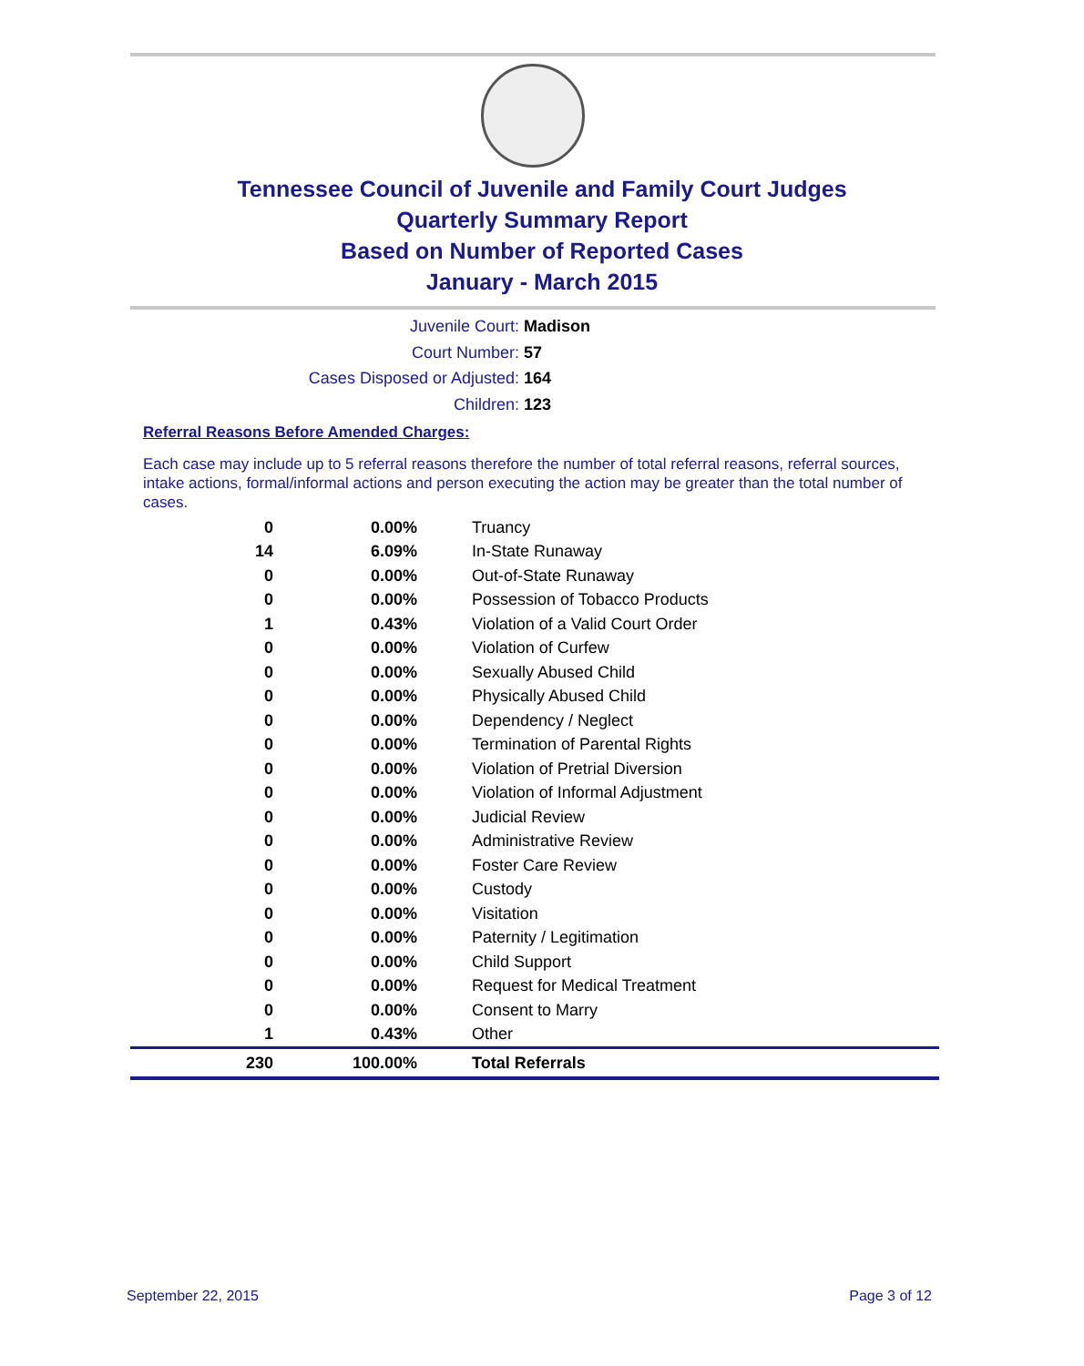Tennessee Council of Juvenile and Family Court Judges
Quarterly Summary Report
Based on Number of Reported Cases
January - March 2015
Juvenile Court: Madison
Court Number: 57
Cases Disposed or Adjusted: 164
Children: 123
Referral Reasons Before Amended Charges:
Each case may include up to 5 referral reasons therefore the number of total referral reasons, referral sources, intake actions, formal/informal actions and person executing the action may be greater than the total number of cases.
| 0 | 0.00% | Truancy |
| 14 | 6.09% | In-State Runaway |
| 0 | 0.00% | Out-of-State Runaway |
| 0 | 0.00% | Possession of Tobacco Products |
| 1 | 0.43% | Violation of a Valid Court Order |
| 0 | 0.00% | Violation of Curfew |
| 0 | 0.00% | Sexually Abused Child |
| 0 | 0.00% | Physically Abused Child |
| 0 | 0.00% | Dependency / Neglect |
| 0 | 0.00% | Termination of Parental Rights |
| 0 | 0.00% | Violation of Pretrial Diversion |
| 0 | 0.00% | Violation of Informal Adjustment |
| 0 | 0.00% | Judicial Review |
| 0 | 0.00% | Administrative Review |
| 0 | 0.00% | Foster Care Review |
| 0 | 0.00% | Custody |
| 0 | 0.00% | Visitation |
| 0 | 0.00% | Paternity / Legitimation |
| 0 | 0.00% | Child Support |
| 0 | 0.00% | Request for Medical Treatment |
| 0 | 0.00% | Consent to Marry |
| 1 | 0.43% | Other |
| 230 | 100.00% | Total Referrals |
September 22, 2015 Page 3 of 12